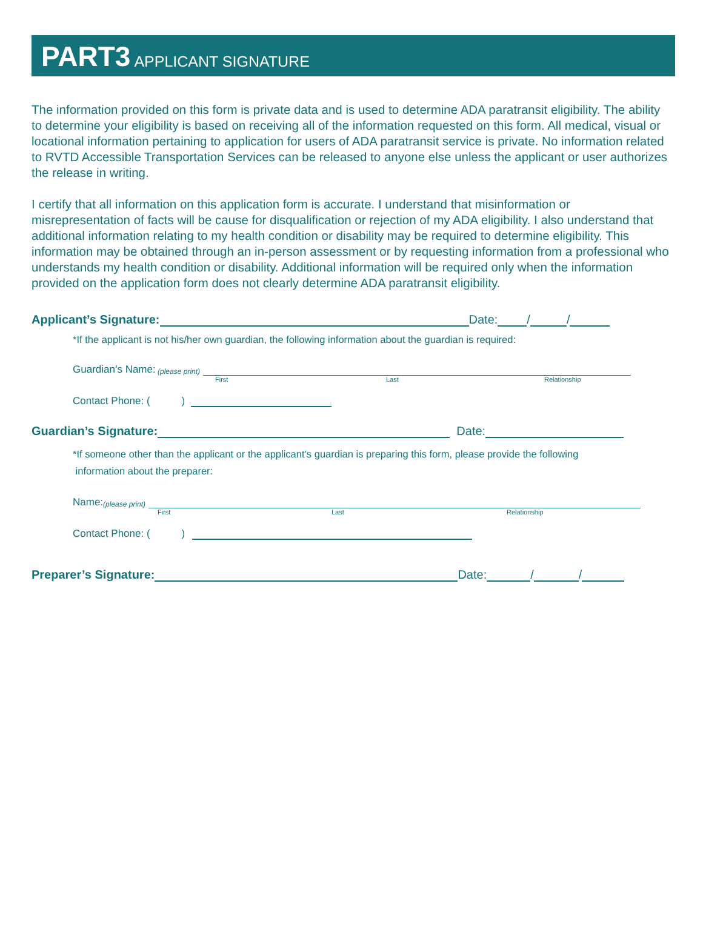PART3 APPLICANT SIGNATURE
The information provided on this form is private data and is used to determine ADA paratransit eligibility. The ability to determine your eligibility is based on receiving all of the information requested on this form. All medical, visual or locational information pertaining to application for users of ADA paratransit service is private. No information related to RVTD Accessible Transportation Services can be released to anyone else unless the applicant or user authorizes the release in writing.
I certify that all information on this application form is accurate. I understand that misinformation or misrepresentation of facts will be cause for disqualification or rejection of my ADA eligibility. I also understand that additional information relating to my health condition or disability may be required to determine eligibility. This information may be obtained through an in-person assessment or by requesting information from a professional who understands my health condition or disability. Additional information will be required only when the information provided on the application form does not clearly determine ADA paratransit eligibility.
Applicant’s Signature: Date: / /
*If the applicant is not his/her own guardian, the following information about the guardian is required:
Guardian’s Name: (please print)
First Last Relationship
Contact Phone: ( )
Guardian’s Signature: Date:
*If someone other than the applicant or the applicant’s guardian is preparing this form, please provide the following
information about the preparer:
Name: (please print)
First Last Relationship
Contact Phone: ( )
Preparer’s Signature: Date: / /